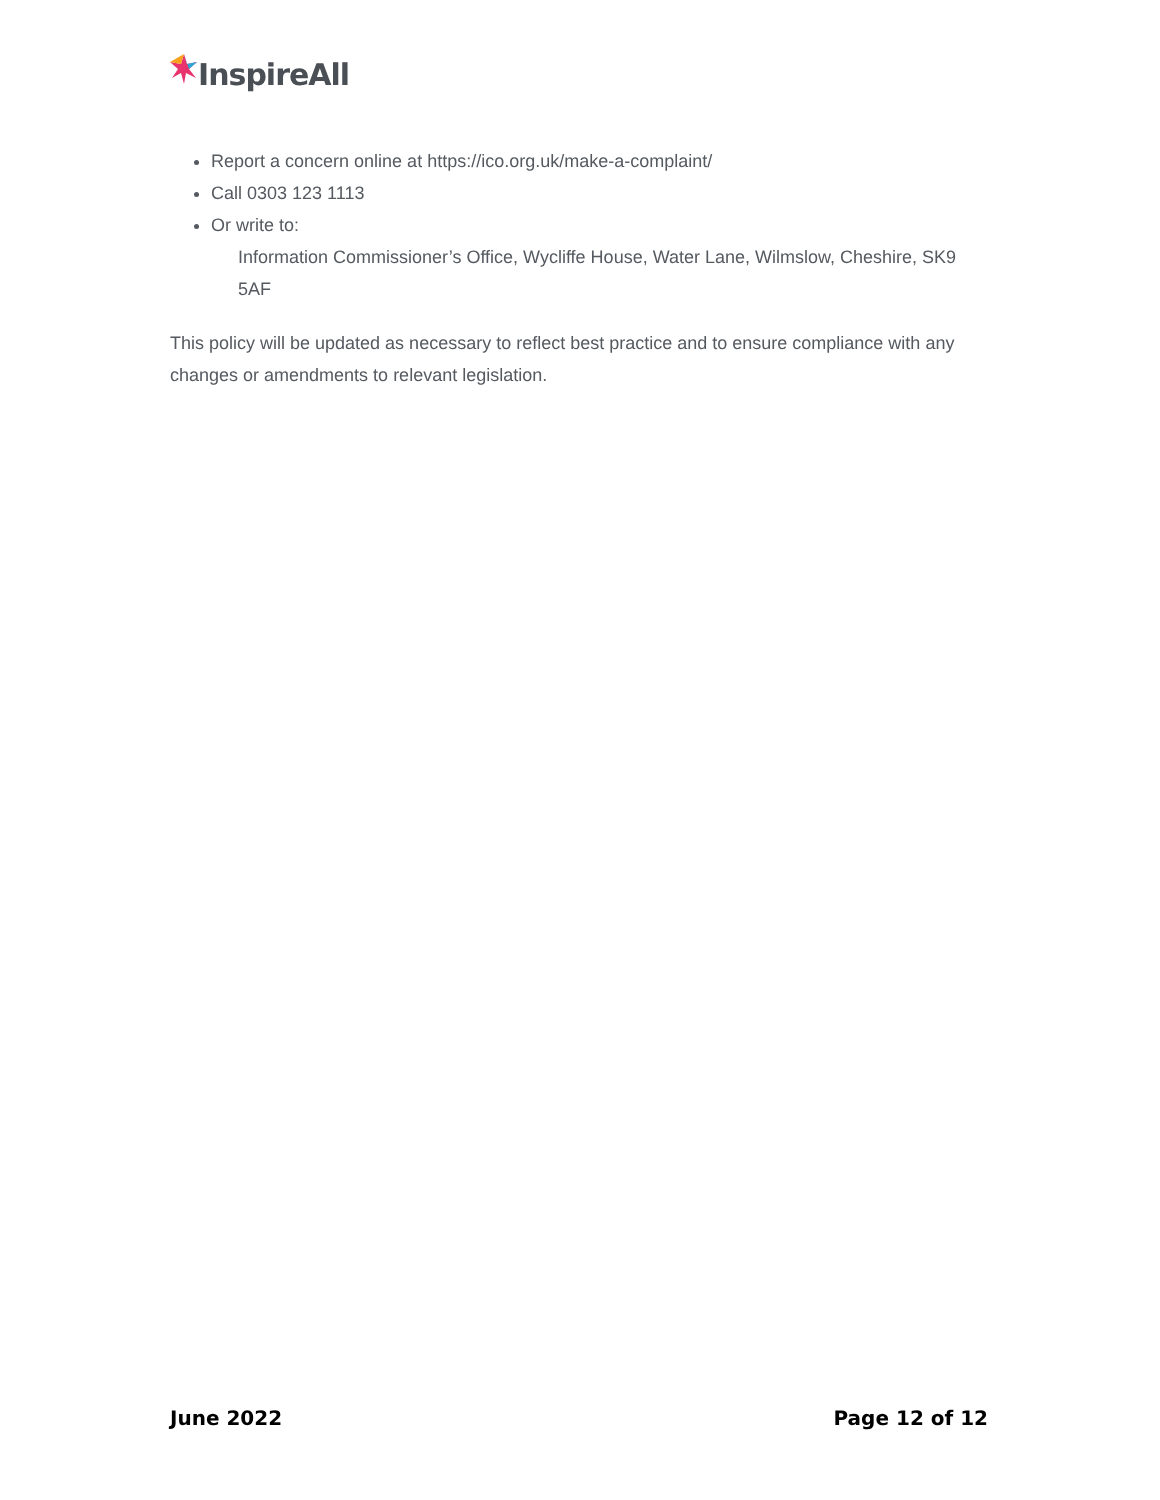InspireAll
Report a concern online at https://ico.org.uk/make-a-complaint/
Call 0303 123 1113
Or write to:
Information Commissioner’s Office, Wycliffe House, Water Lane, Wilmslow, Cheshire, SK9 5AF
This policy will be updated as necessary to reflect best practice and to ensure compliance with any changes or amendments to relevant legislation.
June 2022 Page 12 of 12